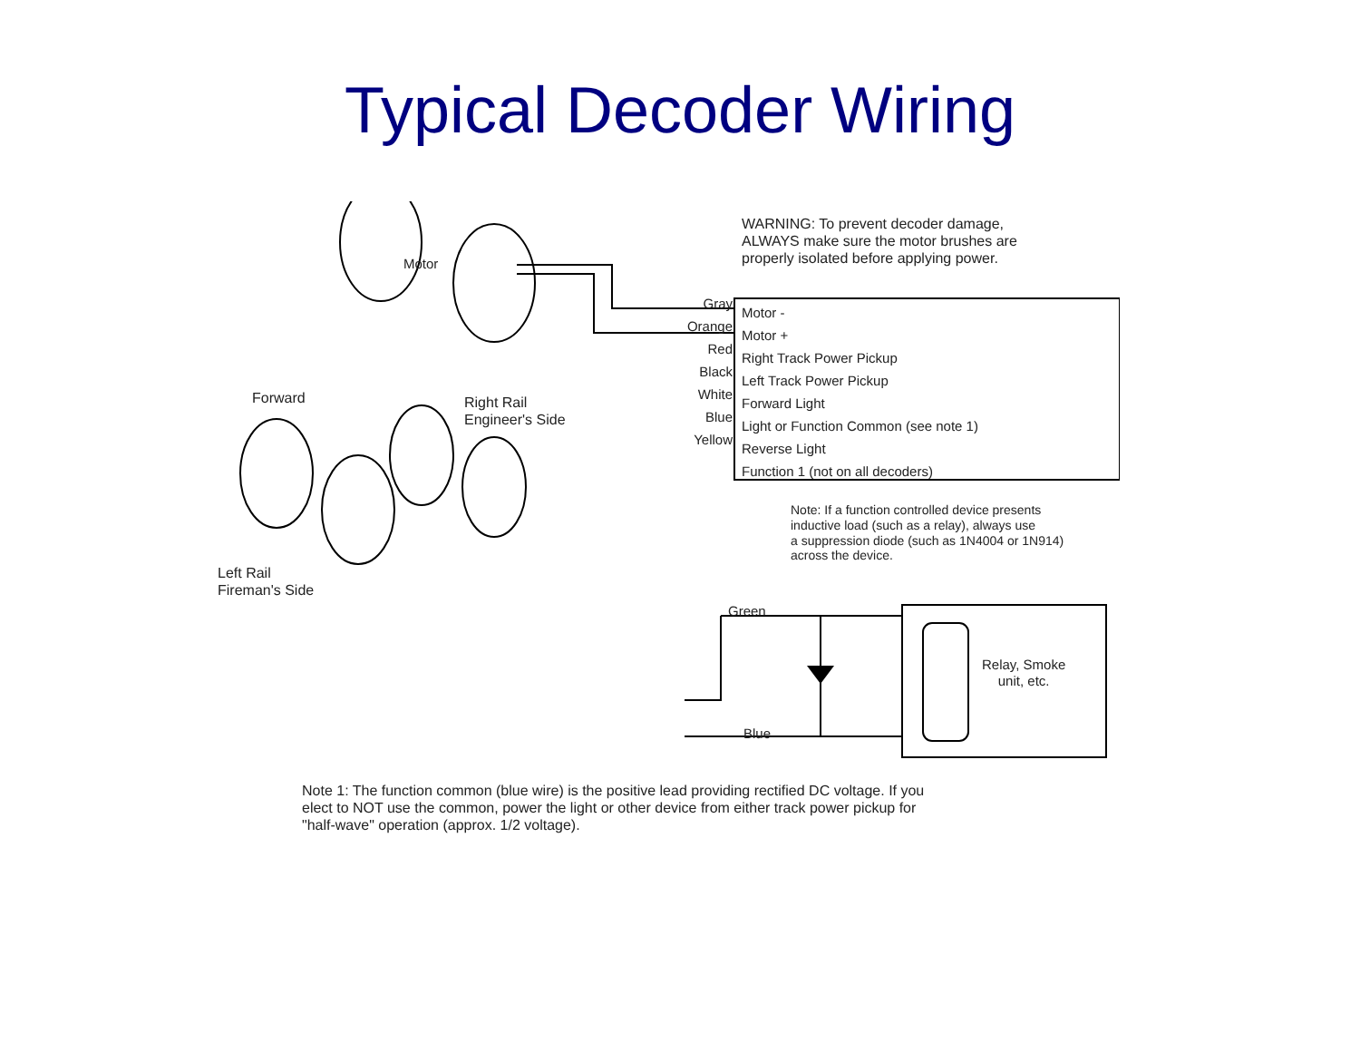Typical Decoder Wiring
Motor
WARNING: To prevent decoder damage,
ALWAYS make sure the motor brushes are
properly isolated before applying power.
Gray
Orange
Red
Black
White
Blue
Yellow
Motor -
Motor +
Right Track Power Pickup
Left Track Power Pickup
Forward Light
Light or Function Common (see note 1)
Reverse Light
Function 1 (not on all decoders)
Forward
Right Rail
Engineer's Side
Left Rail
Fireman's Side
Note: If a function controlled device presents
inductive load (such as a relay), always use
a suppression diode (such as 1N4004 or 1N914)
across the device.
Green
Relay, Smoke
unit, etc.
Blue
Note 1: The function common (blue wire) is the positive lead providing rectified DC voltage. If you
elect to NOT use the common, power the light or other device from either track power pickup for
"half-wave" operation (approx. 1/2 voltage).